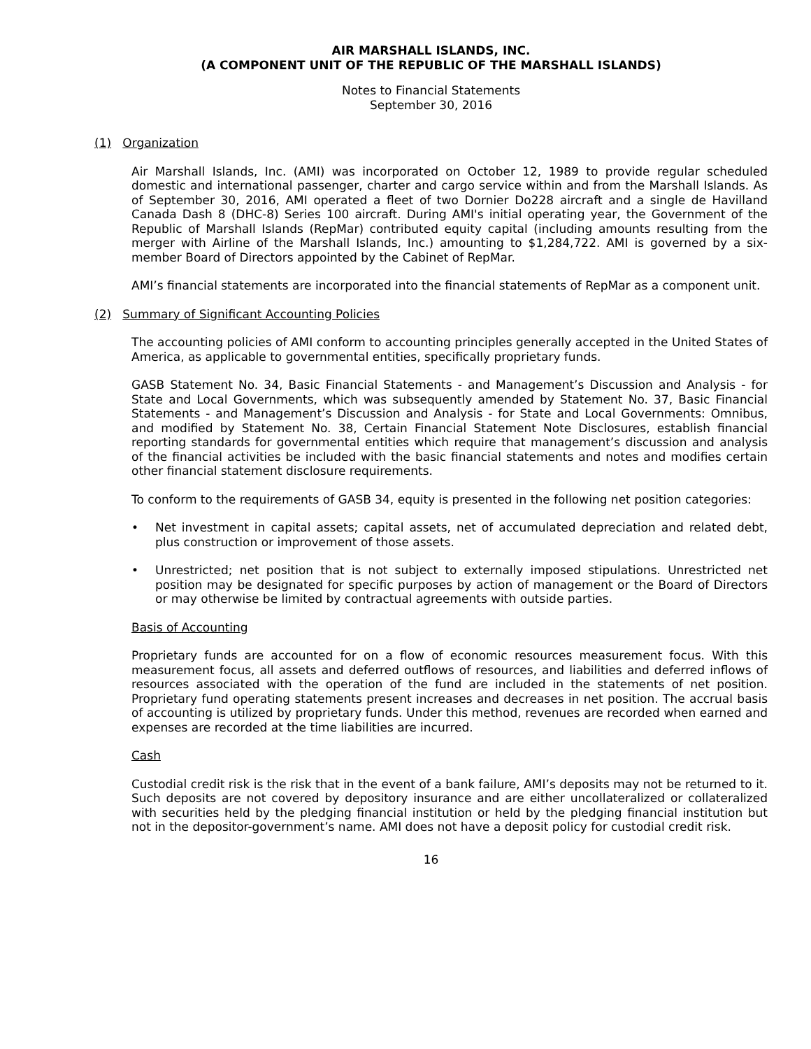AIR MARSHALL ISLANDS, INC.
(A COMPONENT UNIT OF THE REPUBLIC OF THE MARSHALL ISLANDS)
Notes to Financial Statements
September 30, 2016
(1) Organization
Air Marshall Islands, Inc. (AMI) was incorporated on October 12, 1989 to provide regular scheduled domestic and international passenger, charter and cargo service within and from the Marshall Islands. As of September 30, 2016, AMI operated a fleet of two Dornier Do228 aircraft and a single de Havilland Canada Dash 8 (DHC-8) Series 100 aircraft. During AMI's initial operating year, the Government of the Republic of Marshall Islands (RepMar) contributed equity capital (including amounts resulting from the merger with Airline of the Marshall Islands, Inc.) amounting to $1,284,722. AMI is governed by a six-member Board of Directors appointed by the Cabinet of RepMar.
AMI’s financial statements are incorporated into the financial statements of RepMar as a component unit.
(2) Summary of Significant Accounting Policies
The accounting policies of AMI conform to accounting principles generally accepted in the United States of America, as applicable to governmental entities, specifically proprietary funds.
GASB Statement No. 34, Basic Financial Statements - and Management’s Discussion and Analysis - for State and Local Governments, which was subsequently amended by Statement No. 37, Basic Financial Statements - and Management’s Discussion and Analysis - for State and Local Governments: Omnibus, and modified by Statement No. 38, Certain Financial Statement Note Disclosures, establish financial reporting standards for governmental entities which require that management’s discussion and analysis of the financial activities be included with the basic financial statements and notes and modifies certain other financial statement disclosure requirements.
To conform to the requirements of GASB 34, equity is presented in the following net position categories:
• Net investment in capital assets; capital assets, net of accumulated depreciation and related debt, plus construction or improvement of those assets.
• Unrestricted; net position that is not subject to externally imposed stipulations. Unrestricted net position may be designated for specific purposes by action of management or the Board of Directors or may otherwise be limited by contractual agreements with outside parties.
Basis of Accounting
Proprietary funds are accounted for on a flow of economic resources measurement focus. With this measurement focus, all assets and deferred outflows of resources, and liabilities and deferred inflows of resources associated with the operation of the fund are included in the statements of net position. Proprietary fund operating statements present increases and decreases in net position. The accrual basis of accounting is utilized by proprietary funds. Under this method, revenues are recorded when earned and expenses are recorded at the time liabilities are incurred.
Cash
Custodial credit risk is the risk that in the event of a bank failure, AMI’s deposits may not be returned to it. Such deposits are not covered by depository insurance and are either uncollateralized or collateralized with securities held by the pledging financial institution or held by the pledging financial institution but not in the depositor-government’s name. AMI does not have a deposit policy for custodial credit risk.
16